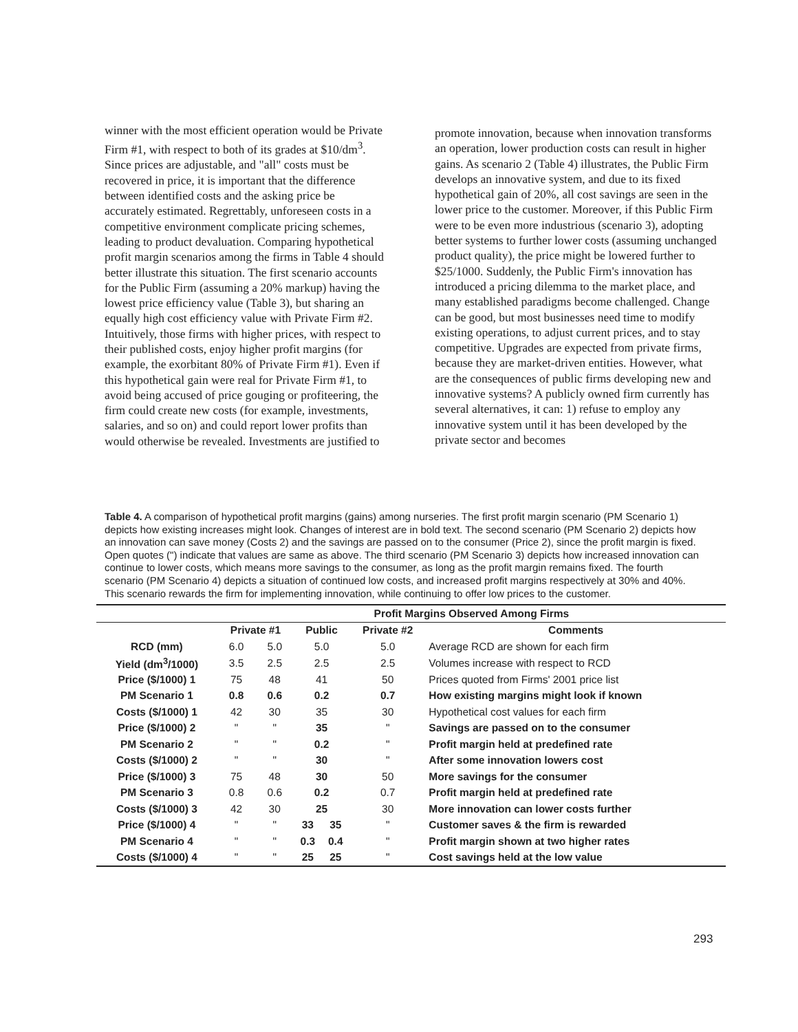winner with the most efficient operation would be Private Firm #1, with respect to both of its grades at $10/dm<sup>3</sup>.
Since prices are adjustable, and "all" costs must be recovered in price, it is important that the difference between identified costs and the asking price be accurately estimated. Regrettably, unforeseen costs in a competitive environment complicate pricing schemes, leading to product devaluation. Comparing hypothetical profit margin scenarios among the firms in Table 4 should better illustrate this situation. The first scenario accounts for the Public Firm (assuming a 20% markup) having the lowest price efficiency value (Table 3), but sharing an equally high cost efficiency value with Private Firm #2. Intuitively, those firms with higher prices, with respect to their published costs, enjoy higher profit margins (for example, the exorbitant 80% of Private Firm #1). Even if this hypothetical gain were real for Private Firm #1, to avoid being accused of price gouging or profiteering, the firm could create new costs (for example, investments, salaries, and so on) and could report lower profits than would otherwise be revealed. Investments are justified to
promote innovation, because when innovation transforms an operation, lower production costs can result in higher gains. As scenario 2 (Table 4) illustrates, the Public Firm develops an innovative system, and due to its fixed hypothetical gain of 20%, all cost savings are seen in the lower price to the customer. Moreover, if this Public Firm were to be even more industrious (scenario 3), adopting better systems to further lower costs (assuming unchanged product quality), the price might be lowered further to $25/1000. Suddenly, the Public Firm's innovation has introduced a pricing dilemma to the market place, and many established paradigms become challenged. Change can be good, but most businesses need time to modify existing operations, to adjust current prices, and to stay competitive. Upgrades are expected from private firms, because they are market-driven entities. However, what are the consequences of public firms developing new and innovative systems? A publicly owned firm currently has several alternatives, it can: 1) refuse to employ any innovative system until it has been developed by the private sector and becomes
Table 4. A comparison of hypothetical profit margins (gains) among nurseries. The first profit margin scenario (PM Scenario 1) depicts how existing increases might look. Changes of interest are in bold text. The second scenario (PM Scenario 2) depicts how an innovation can save money (Costs 2) and the savings are passed on to the consumer (Price 2), since the profit margin is fixed. Open quotes (") indicate that values are same as above. The third scenario (PM Scenario 3) depicts how increased innovation can continue to lower costs, which means more savings to the consumer, as long as the profit margin remains fixed. The fourth scenario (PM Scenario 4) depicts a situation of continued low costs, and increased profit margins respectively at 30% and 40%. This scenario rewards the firm for implementing innovation, while continuing to offer low prices to the customer.
| | Profit Margins Observed Among Firms | | | | | |
| --- | --- | --- | --- | --- | --- | --- |
| | Private #1 | | Public | | Private #2 | Comments |
| RCD (mm) | 6.0 | 5.0 | 5.0 | | 5.0 | Average RCD are shown for each firm |
| Yield (dm<sup>3</sup>/1000) | 3.5 | 2.5 | 2.5 | | 2.5 | Volumes increase with respect to RCD |
| Price ($/1000) 1 | 75 | 48 | 41 | | 50 | Prices quoted from Firms' 2001 price list |
| PM Scenario 1 | 0.8 | 0.6 | 0.2 | | 0.7 | How existing margins might look if known |
| Costs ($/1000) 1 | 42 | 30 | 35 | | 30 | Hypothetical cost values for each firm |
| Price ($/1000) 2 | " | " | 35 | | " | Savings are passed on to the consumer |
| PM Scenario 2 | " | " | 0.2 | | " | Profit margin held at predefined rate |
| Costs ($/1000) 2 | " | " | 30 | | " | After some innovation lowers cost |
| Price ($/1000) 3 | 75 | 48 | 30 | | 50 | More savings for the consumer |
| PM Scenario 3 | 0.8 | 0.6 | 0.2 | | 0.7 | Profit margin held at predefined rate |
| Costs ($/1000) 3 | 42 | 30 | 25 | | 30 | More innovation can lower costs further |
| Price ($/1000) 4 | " | " | 33 | 35 | " | Customer saves & the firm is rewarded |
| PM Scenario 4 | " | " | 0.3 | 0.4 | " | Profit margin shown at two higher rates |
| Costs ($/1000) 4 | " | " | 25 | 25 | " | Cost savings held at the low value |
293